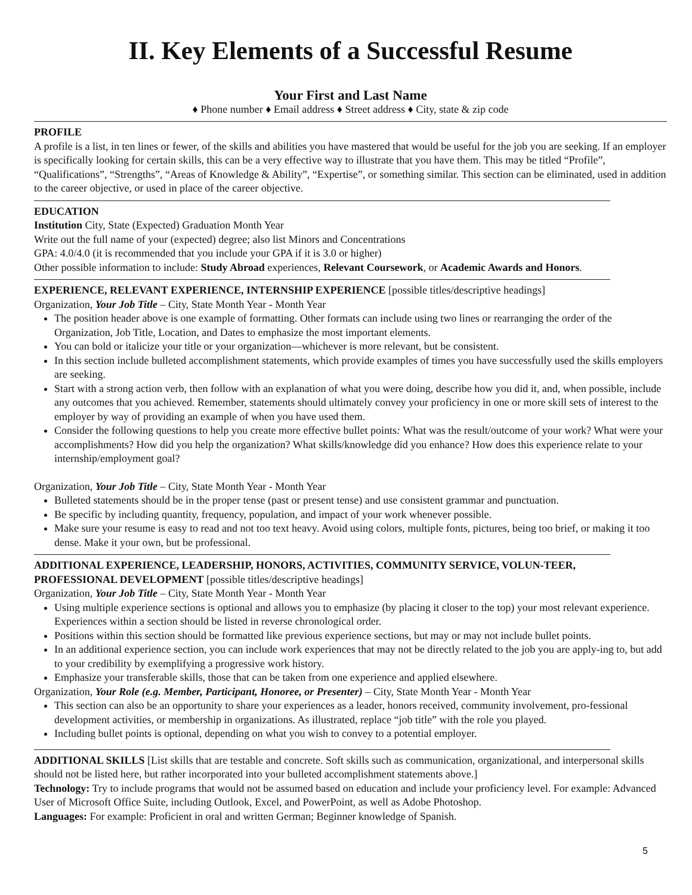II. Key Elements of a Successful Resume
Your First and Last Name
♦ Phone number ♦ Email address ♦ Street address ♦ City, state & zip code
PROFILE
A profile is a list, in ten lines or fewer, of the skills and abilities you have mastered that would be useful for the job you are seeking. If an employer is specifically looking for certain skills, this can be a very effective way to illustrate that you have them. This may be titled “Profile”, “Qualifications”, “Strengths”, “Areas of Knowledge & Ability”, “Expertise”, or something similar. This section can be eliminated, used in addition to the career objective, or used in place of the career objective.
EDUCATION
Institution City, State (Expected) Graduation Month Year
Write out the full name of your (expected) degree; also list Minors and Concentrations
GPA: 4.0/4.0 (it is recommended that you include your GPA if it is 3.0 or higher)
Other possible information to include: Study Abroad experiences, Relevant Coursework, or Academic Awards and Honors.
EXPERIENCE, RELEVANT EXPERIENCE, INTERNSHIP EXPERIENCE [possible titles/descriptive headings]
Organization, Your Job Title – City, State Month Year - Month Year
The position header above is one example of formatting. Other formats can include using two lines or rearranging the order of the Organization, Job Title, Location, and Dates to emphasize the most important elements.
You can bold or italicize your title or your organization—whichever is more relevant, but be consistent.
In this section include bulleted accomplishment statements, which provide examples of times you have successfully used the skills employers are seeking.
Start with a strong action verb, then follow with an explanation of what you were doing, describe how you did it, and, when possible, include any outcomes that you achieved. Remember, statements should ultimately convey your proficiency in one or more skill sets of interest to the employer by way of providing an example of when you have used them.
Consider the following questions to help you create more effective bullet points: What was the result/outcome of your work? What were your accomplishments? How did you help the organization? What skills/knowledge did you enhance? How does this experience relate to your internship/employment goal?
Organization, Your Job Title – City, State Month Year - Month Year
Bulleted statements should be in the proper tense (past or present tense) and use consistent grammar and punctuation.
Be specific by including quantity, frequency, population, and impact of your work whenever possible.
Make sure your resume is easy to read and not too text heavy. Avoid using colors, multiple fonts, pictures, being too brief, or making it too dense. Make it your own, but be professional.
ADDITIONAL EXPERIENCE, LEADERSHIP, HONORS, ACTIVITIES, COMMUNITY SERVICE, VOLUN-TEER, PROFESSIONAL DEVELOPMENT [possible titles/descriptive headings]
Organization, Your Job Title – City, State Month Year - Month Year
Using multiple experience sections is optional and allows you to emphasize (by placing it closer to the top) your most relevant experience. Experiences within a section should be listed in reverse chronological order.
Positions within this section should be formatted like previous experience sections, but may or may not include bullet points.
In an additional experience section, you can include work experiences that may not be directly related to the job you are apply-ing to, but add to your credibility by exemplifying a progressive work history.
Emphasize your transferable skills, those that can be taken from one experience and applied elsewhere.
Organization, Your Role (e.g. Member, Participant, Honoree, or Presenter) – City, State Month Year - Month Year
This section can also be an opportunity to share your experiences as a leader, honors received, community involvement, pro-fessional development activities, or membership in organizations. As illustrated, replace “job title” with the role you played.
Including bullet points is optional, depending on what you wish to convey to a potential employer.
ADDITIONAL SKILLS [List skills that are testable and concrete. Soft skills such as communication, organizational, and interpersonal skills should not be listed here, but rather incorporated into your bulleted accomplishment statements above.]
Technology: Try to include programs that would not be assumed based on education and include your proficiency level. For example: Advanced User of Microsoft Office Suite, including Outlook, Excel, and PowerPoint, as well as Adobe Photoshop.
Languages: For example: Proficient in oral and written German; Beginner knowledge of Spanish.
5